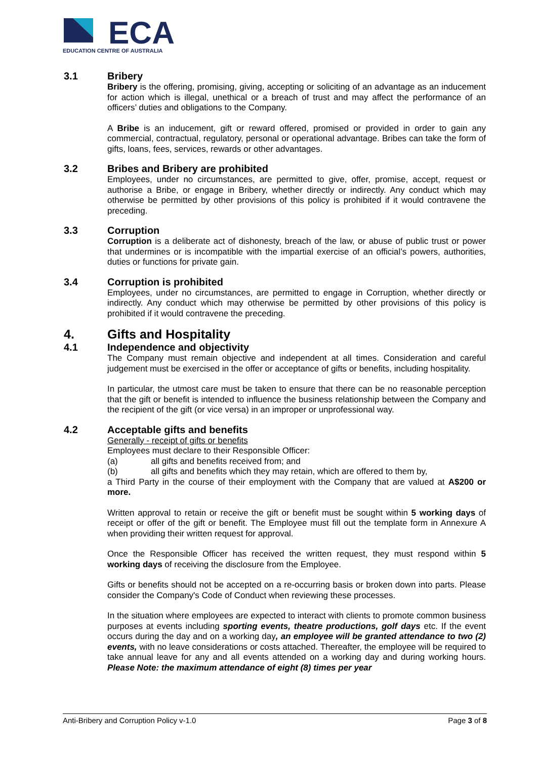ECA
EDUCATION CENTRE OF AUSTRALIA
3.1 Bribery
Bribery is the offering, promising, giving, accepting or soliciting of an advantage as an inducement for action which is illegal, unethical or a breach of trust and may affect the performance of an officers’ duties and obligations to the Company.
A Bribe is an inducement, gift or reward offered, promised or provided in order to gain any commercial, contractual, regulatory, personal or operational advantage. Bribes can take the form of gifts, loans, fees, services, rewards or other advantages.
3.2 Bribes and Bribery are prohibited
Employees, under no circumstances, are permitted to give, offer, promise, accept, request or authorise a Bribe, or engage in Bribery, whether directly or indirectly. Any conduct which may otherwise be permitted by other provisions of this policy is prohibited if it would contravene the preceding.
3.3 Corruption
Corruption is a deliberate act of dishonesty, breach of the law, or abuse of public trust or power that undermines or is incompatible with the impartial exercise of an official’s powers, authorities, duties or functions for private gain.
3.4 Corruption is prohibited
Employees, under no circumstances, are permitted to engage in Corruption, whether directly or indirectly. Any conduct which may otherwise be permitted by other provisions of this policy is prohibited if it would contravene the preceding.
4. Gifts and Hospitality
4.1 Independence and objectivity
The Company must remain objective and independent at all times. Consideration and careful judgement must be exercised in the offer or acceptance of gifts or benefits, including hospitality.
In particular, the utmost care must be taken to ensure that there can be no reasonable perception that the gift or benefit is intended to influence the business relationship between the Company and the recipient of the gift (or vice versa) in an improper or unprofessional way.
4.2 Acceptable gifts and benefits
Generally - receipt of gifts or benefits
Employees must declare to their Responsible Officer:
(a) all gifts and benefits received from; and
(b) all gifts and benefits which they may retain, which are offered to them by,
a Third Party in the course of their employment with the Company that are valued at A$200 or more.
Written approval to retain or receive the gift or benefit must be sought within 5 working days of receipt or offer of the gift or benefit. The Employee must fill out the template form in Annexure A when providing their written request for approval.
Once the Responsible Officer has received the written request, they must respond within 5 working days of receiving the disclosure from the Employee.
Gifts or benefits should not be accepted on a re-occurring basis or broken down into parts. Please consider the Company's Code of Conduct when reviewing these processes.
In the situation where employees are expected to interact with clients to promote common business purposes at events including sporting events, theatre productions, golf days etc. If the event occurs during the day and on a working day, an employee will be granted attendance to two (2) events, with no leave considerations or costs attached. Thereafter, the employee will be required to take annual leave for any and all events attended on a working day and during working hours. Please Note: the maximum attendance of eight (8) times per year
Anti-Bribery and Corruption Policy v-1.0 Page 3 of 8